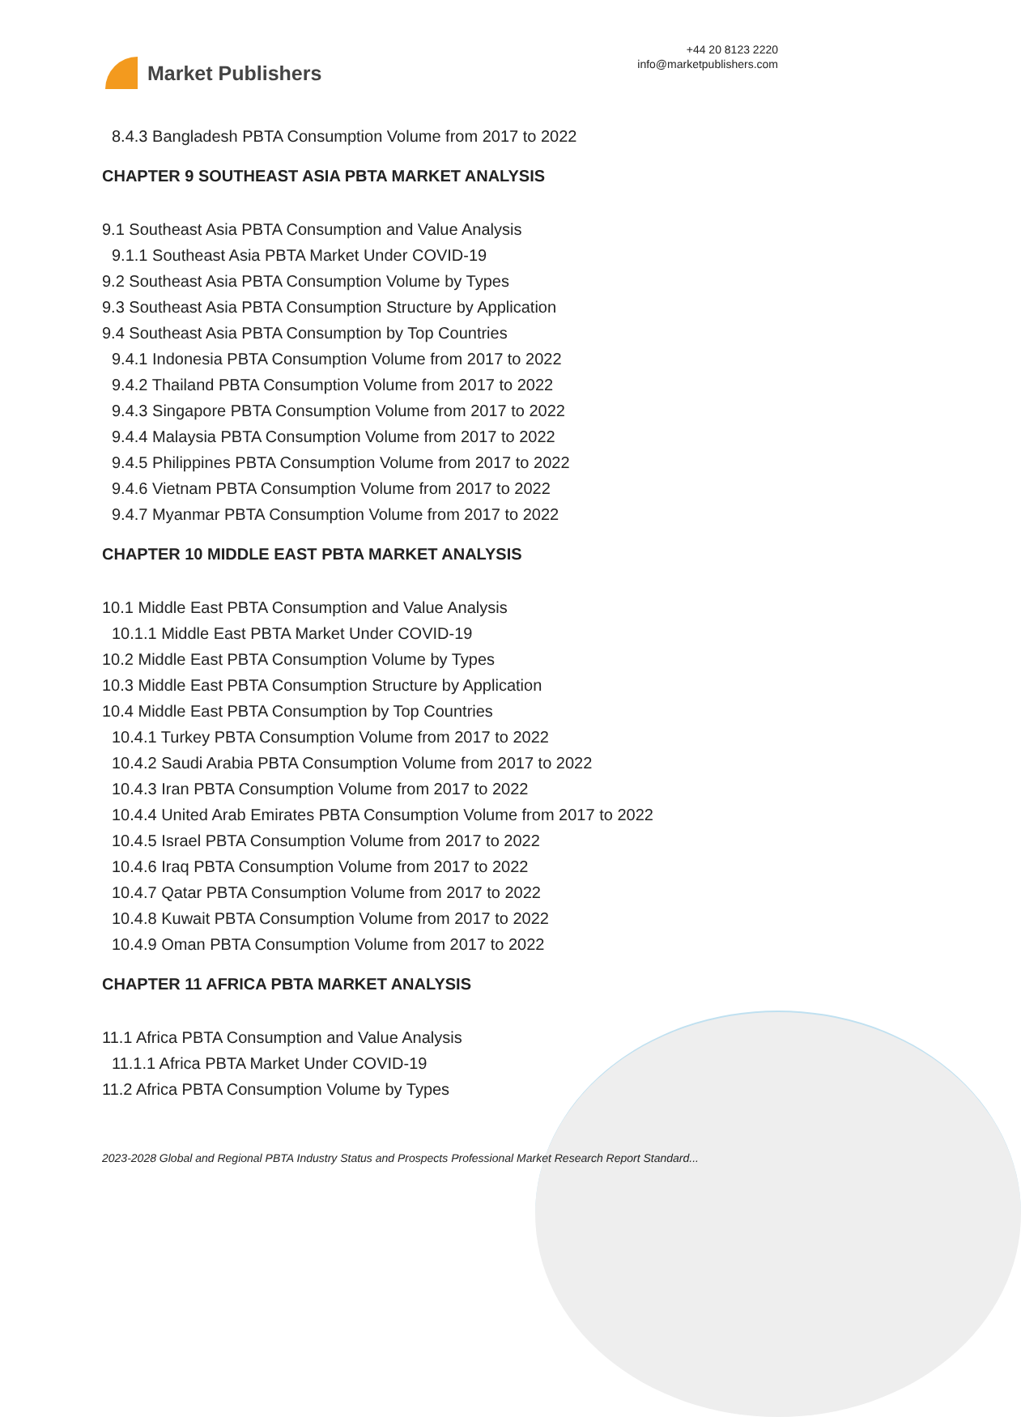Market Publishers
+44 20 8123 2220
info@marketpublishers.com
8.4.3 Bangladesh PBTA Consumption Volume from 2017 to 2022
CHAPTER 9 SOUTHEAST ASIA PBTA MARKET ANALYSIS
9.1 Southeast Asia PBTA Consumption and Value Analysis
9.1.1 Southeast Asia PBTA Market Under COVID-19
9.2 Southeast Asia PBTA Consumption Volume by Types
9.3 Southeast Asia PBTA Consumption Structure by Application
9.4 Southeast Asia PBTA Consumption by Top Countries
9.4.1 Indonesia PBTA Consumption Volume from 2017 to 2022
9.4.2 Thailand PBTA Consumption Volume from 2017 to 2022
9.4.3 Singapore PBTA Consumption Volume from 2017 to 2022
9.4.4 Malaysia PBTA Consumption Volume from 2017 to 2022
9.4.5 Philippines PBTA Consumption Volume from 2017 to 2022
9.4.6 Vietnam PBTA Consumption Volume from 2017 to 2022
9.4.7 Myanmar PBTA Consumption Volume from 2017 to 2022
CHAPTER 10 MIDDLE EAST PBTA MARKET ANALYSIS
10.1 Middle East PBTA Consumption and Value Analysis
10.1.1 Middle East PBTA Market Under COVID-19
10.2 Middle East PBTA Consumption Volume by Types
10.3 Middle East PBTA Consumption Structure by Application
10.4 Middle East PBTA Consumption by Top Countries
10.4.1 Turkey PBTA Consumption Volume from 2017 to 2022
10.4.2 Saudi Arabia PBTA Consumption Volume from 2017 to 2022
10.4.3 Iran PBTA Consumption Volume from 2017 to 2022
10.4.4 United Arab Emirates PBTA Consumption Volume from 2017 to 2022
10.4.5 Israel PBTA Consumption Volume from 2017 to 2022
10.4.6 Iraq PBTA Consumption Volume from 2017 to 2022
10.4.7 Qatar PBTA Consumption Volume from 2017 to 2022
10.4.8 Kuwait PBTA Consumption Volume from 2017 to 2022
10.4.9 Oman PBTA Consumption Volume from 2017 to 2022
CHAPTER 11 AFRICA PBTA MARKET ANALYSIS
11.1 Africa PBTA Consumption and Value Analysis
11.1.1 Africa PBTA Market Under COVID-19
11.2 Africa PBTA Consumption Volume by Types
2023-2028 Global and Regional PBTA Industry Status and Prospects Professional Market Research Report Standard...